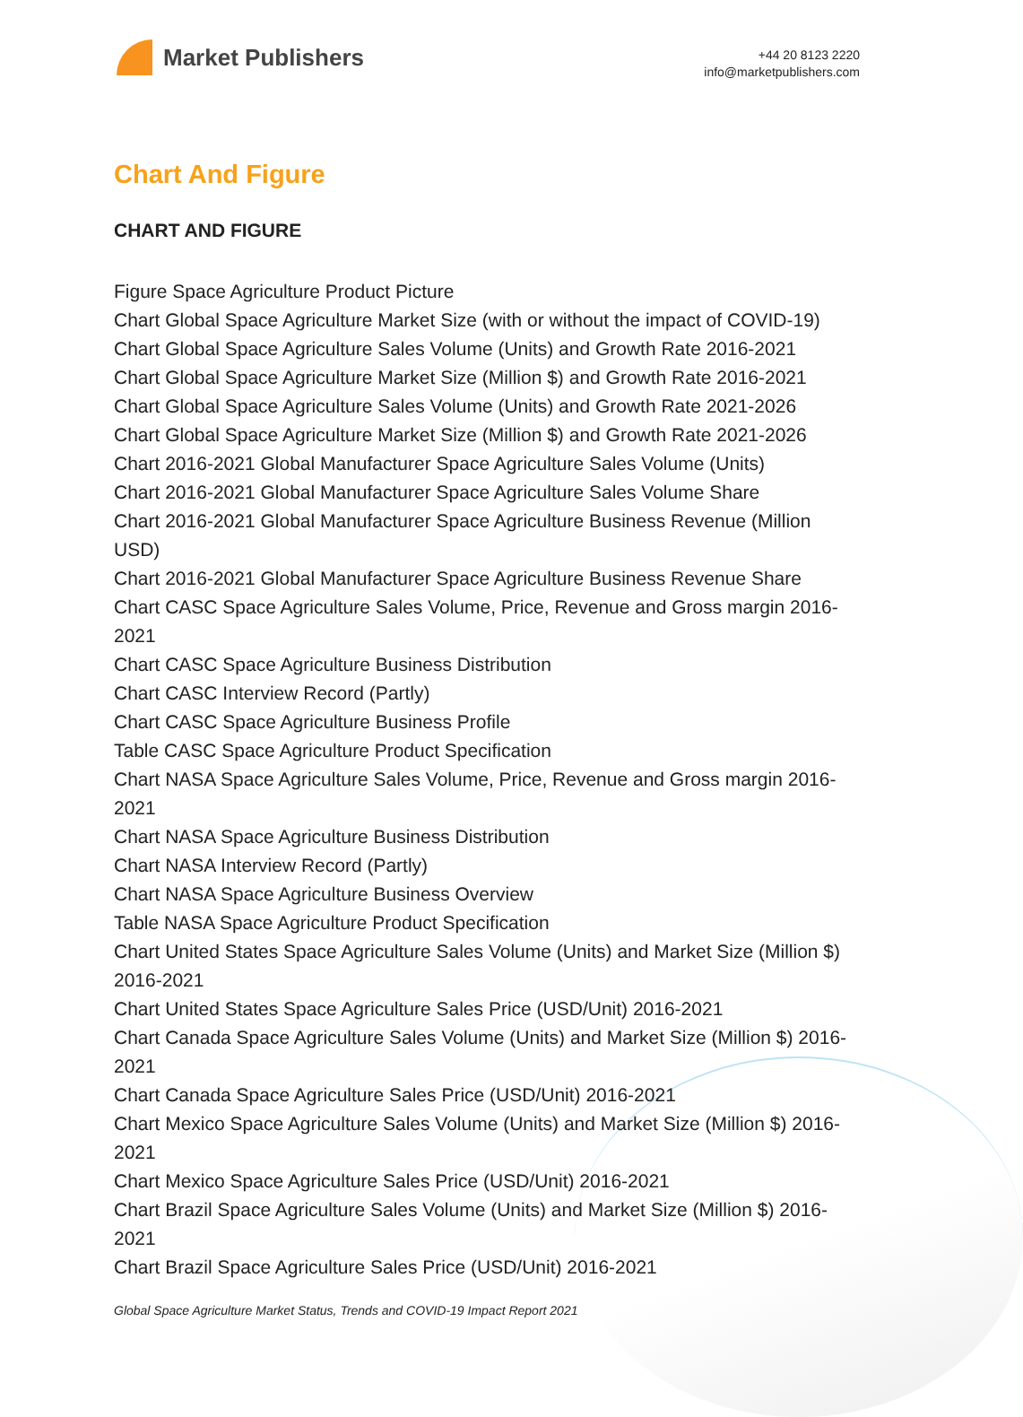Market Publishers
+44 20 8123 2220
info@marketpublishers.com
Chart And Figure
CHART AND FIGURE
Figure Space Agriculture Product Picture
Chart Global Space Agriculture Market Size (with or without the impact of COVID-19)
Chart Global Space Agriculture Sales Volume (Units) and Growth Rate 2016-2021
Chart Global Space Agriculture Market Size (Million $) and Growth Rate 2016-2021
Chart Global Space Agriculture Sales Volume (Units) and Growth Rate 2021-2026
Chart Global Space Agriculture Market Size (Million $) and Growth Rate 2021-2026
Chart 2016-2021 Global Manufacturer Space Agriculture Sales Volume (Units)
Chart 2016-2021 Global Manufacturer Space Agriculture Sales Volume Share
Chart 2016-2021 Global Manufacturer Space Agriculture Business Revenue (Million USD)
Chart 2016-2021 Global Manufacturer Space Agriculture Business Revenue Share
Chart CASC Space Agriculture Sales Volume, Price, Revenue and Gross margin 2016-2021
Chart CASC Space Agriculture Business Distribution
Chart CASC Interview Record (Partly)
Chart CASC Space Agriculture Business Profile
Table CASC Space Agriculture Product Specification
Chart NASA Space Agriculture Sales Volume, Price, Revenue and Gross margin 2016-2021
Chart NASA Space Agriculture Business Distribution
Chart NASA Interview Record (Partly)
Chart NASA Space Agriculture Business Overview
Table NASA Space Agriculture Product Specification
Chart United States Space Agriculture Sales Volume (Units) and Market Size (Million $) 2016-2021
Chart United States Space Agriculture Sales Price (USD/Unit) 2016-2021
Chart Canada Space Agriculture Sales Volume (Units) and Market Size (Million $) 2016-2021
Chart Canada Space Agriculture Sales Price (USD/Unit) 2016-2021
Chart Mexico Space Agriculture Sales Volume (Units) and Market Size (Million $) 2016-2021
Chart Mexico Space Agriculture Sales Price (USD/Unit) 2016-2021
Chart Brazil Space Agriculture Sales Volume (Units) and Market Size (Million $) 2016-2021
Chart Brazil Space Agriculture Sales Price (USD/Unit) 2016-2021
Global Space Agriculture Market Status, Trends and COVID-19 Impact Report 2021